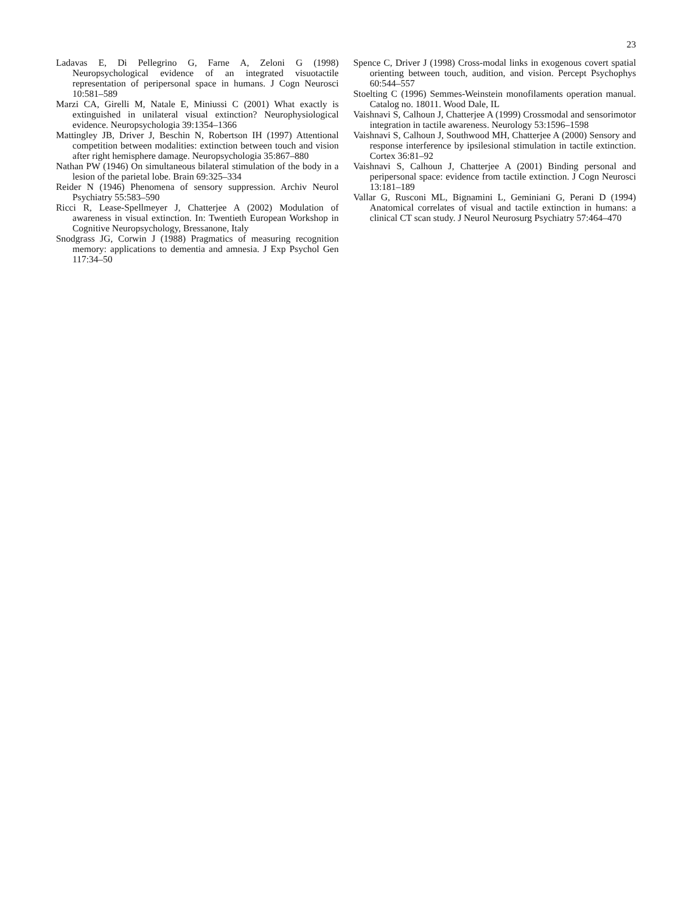23
Ladavas E, Di Pellegrino G, Farne A, Zeloni G (1998) Neuropsychological evidence of an integrated visuotactile representation of peripersonal space in humans. J Cogn Neurosci 10:581–589
Marzi CA, Girelli M, Natale E, Miniussi C (2001) What exactly is extinguished in unilateral visual extinction? Neurophysiological evidence. Neuropsychologia 39:1354–1366
Mattingley JB, Driver J, Beschin N, Robertson IH (1997) Attentional competition between modalities: extinction between touch and vision after right hemisphere damage. Neuropsychologia 35:867–880
Nathan PW (1946) On simultaneous bilateral stimulation of the body in a lesion of the parietal lobe. Brain 69:325–334
Reider N (1946) Phenomena of sensory suppression. Archiv Neurol Psychiatry 55:583–590
Ricci R, Lease-Spellmeyer J, Chatterjee A (2002) Modulation of awareness in visual extinction. In: Twentieth European Workshop in Cognitive Neuropsychology, Bressanone, Italy
Snodgrass JG, Corwin J (1988) Pragmatics of measuring recognition memory: applications to dementia and amnesia. J Exp Psychol Gen 117:34–50
Spence C, Driver J (1998) Cross-modal links in exogenous covert spatial orienting between touch, audition, and vision. Percept Psychophys 60:544–557
Stoelting C (1996) Semmes-Weinstein monofilaments operation manual. Catalog no. 18011. Wood Dale, IL
Vaishnavi S, Calhoun J, Chatterjee A (1999) Crossmodal and sensorimotor integration in tactile awareness. Neurology 53:1596–1598
Vaishnavi S, Calhoun J, Southwood MH, Chatterjee A (2000) Sensory and response interference by ipsilesional stimulation in tactile extinction. Cortex 36:81–92
Vaishnavi S, Calhoun J, Chatterjee A (2001) Binding personal and peripersonal space: evidence from tactile extinction. J Cogn Neurosci 13:181–189
Vallar G, Rusconi ML, Bignamini L, Geminiani G, Perani D (1994) Anatomical correlates of visual and tactile extinction in humans: a clinical CT scan study. J Neurol Neurosurg Psychiatry 57:464–470